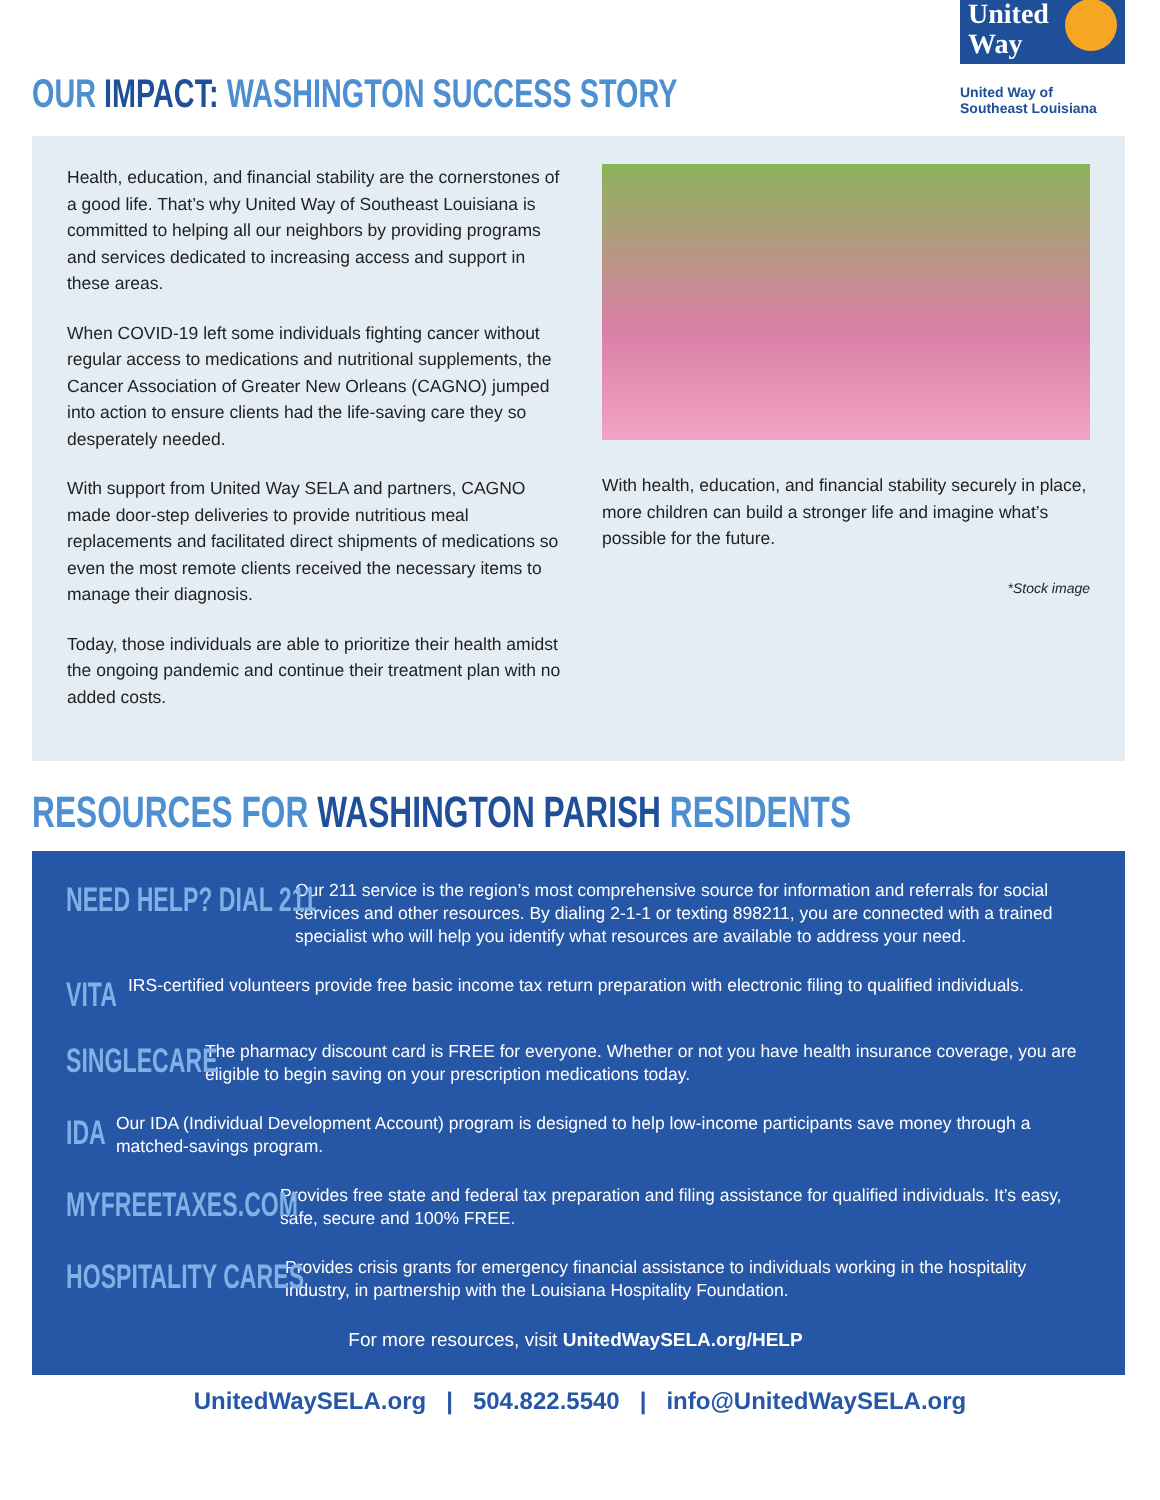OUR IMPACT: WASHINGTON SUCCESS STORY
United
Way
United Way of
Southeast Louisiana
Health, education, and financial stability are the cornerstones of a good life. That’s why United Way of Southeast Louisiana is committed to helping all our neighbors by providing programs and services dedicated to increasing access and support in these areas.
When COVID-19 left some individuals fighting cancer without regular access to medications and nutritional supplements, the Cancer Association of Greater New Orleans (CAGNO) jumped into action to ensure clients had the life-saving care they so desperately needed.
With support from United Way SELA and partners, CAGNO made door-step deliveries to provide nutritious meal replacements and facilitated direct shipments of medications so even the most remote clients received the necessary items to manage their diagnosis.
Today, those individuals are able to prioritize their health amidst the ongoing pandemic and continue their treatment plan with no added costs.
With health, education, and financial stability securely in place, more children can build a stronger life and imagine what’s possible for the future.
*Stock image
RESOURCES FOR WASHINGTON PARISH RESIDENTS
NEED HELP? DIAL 211
Our 211 service is the region’s most comprehensive source for information and referrals for social services and other resources. By dialing 2-1-1 or texting 898211, you are connected with a trained specialist who will help you identify what resources are available to address your need.
VITA
IRS-certified volunteers provide free basic income tax return preparation with electronic filing to qualified individuals.
SINGLECARE
The pharmacy discount card is FREE for everyone. Whether or not you have health insurance coverage, you are eligible to begin saving on your prescription medications today.
IDA
Our IDA (Individual Development Account) program is designed to help low-income participants save money through a matched-savings program.
MYFREETAXES.COM
Provides free state and federal tax preparation and filing assistance for qualified individuals. It’s easy, safe, secure and 100% FREE.
HOSPITALITY CARES
Provides crisis grants for emergency financial assistance to individuals working in the hospitality industry, in partnership with the Louisiana Hospitality Foundation.
For more resources, visit UnitedWaySELA.org/HELP
UnitedWaySELA.org | 504.822.5540 | info@UnitedWaySELA.org